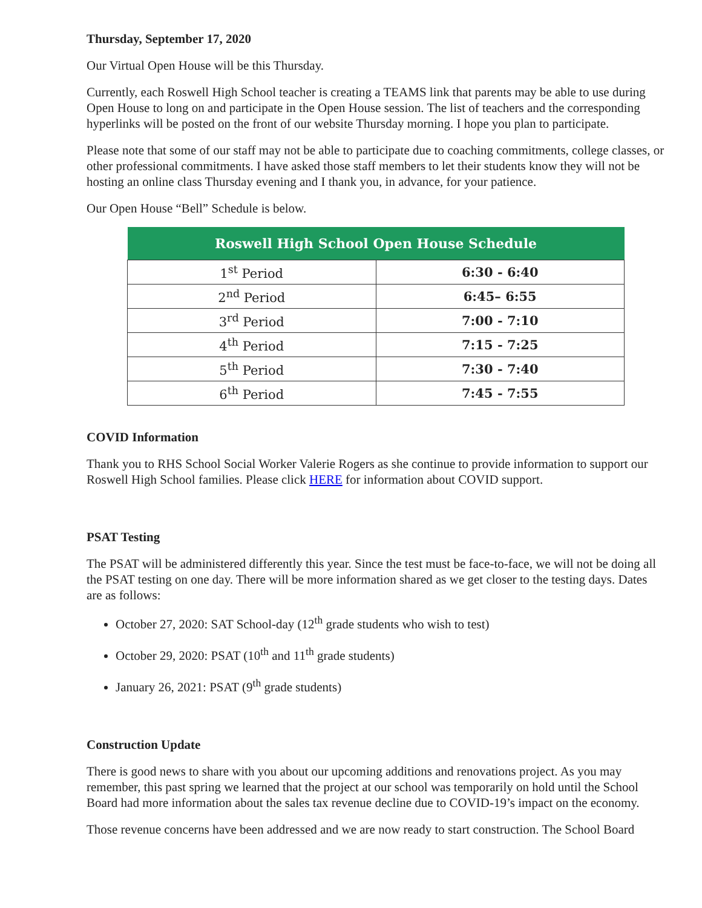Thursday, September 17, 2020
Our Virtual Open House will be this Thursday.
Currently, each Roswell High School teacher is creating a TEAMS link that parents may be able to use during Open House to long on and participate in the Open House session. The list of teachers and the corresponding hyperlinks will be posted on the front of our website Thursday morning. I hope you plan to participate.
Please note that some of our staff may not be able to participate due to coaching commitments, college classes, or other professional commitments. I have asked those staff members to let their students know they will not be hosting an online class Thursday evening and I thank you, in advance, for your patience.
Our Open House “Bell” Schedule is below.
| Roswell High School Open House Schedule | |
| --- | --- |
| 1<sup>st</sup> Period | 6:30 - 6:40 |
| 2<sup>nd</sup> Period | 6:45– 6:55 |
| 3<sup>rd</sup> Period | 7:00 - 7:10 |
| 4<sup>th</sup> Period | 7:15 - 7:25 |
| 5<sup>th</sup> Period | 7:30 - 7:40 |
| 6<sup>th</sup> Period | 7:45 - 7:55 |
COVID Information
Thank you to RHS School Social Worker Valerie Rogers as she continue to provide information to support our Roswell High School families. Please click HERE for information about COVID support.
PSAT Testing
The PSAT will be administered differently this year. Since the test must be face-to-face, we will not be doing all the PSAT testing on one day. There will be more information shared as we get closer to the testing days. Dates are as follows:
October 27, 2020: SAT School-day (12<sup>th</sup> grade students who wish to test)
October 29, 2020: PSAT (10<sup>th</sup> and 11<sup>th</sup> grade students)
January 26, 2021: PSAT (9<sup>th</sup> grade students)
Construction Update
There is good news to share with you about our upcoming additions and renovations project. As you may remember, this past spring we learned that the project at our school was temporarily on hold until the School Board had more information about the sales tax revenue decline due to COVID-19’s impact on the economy.
Those revenue concerns have been addressed and we are now ready to start construction. The School Board